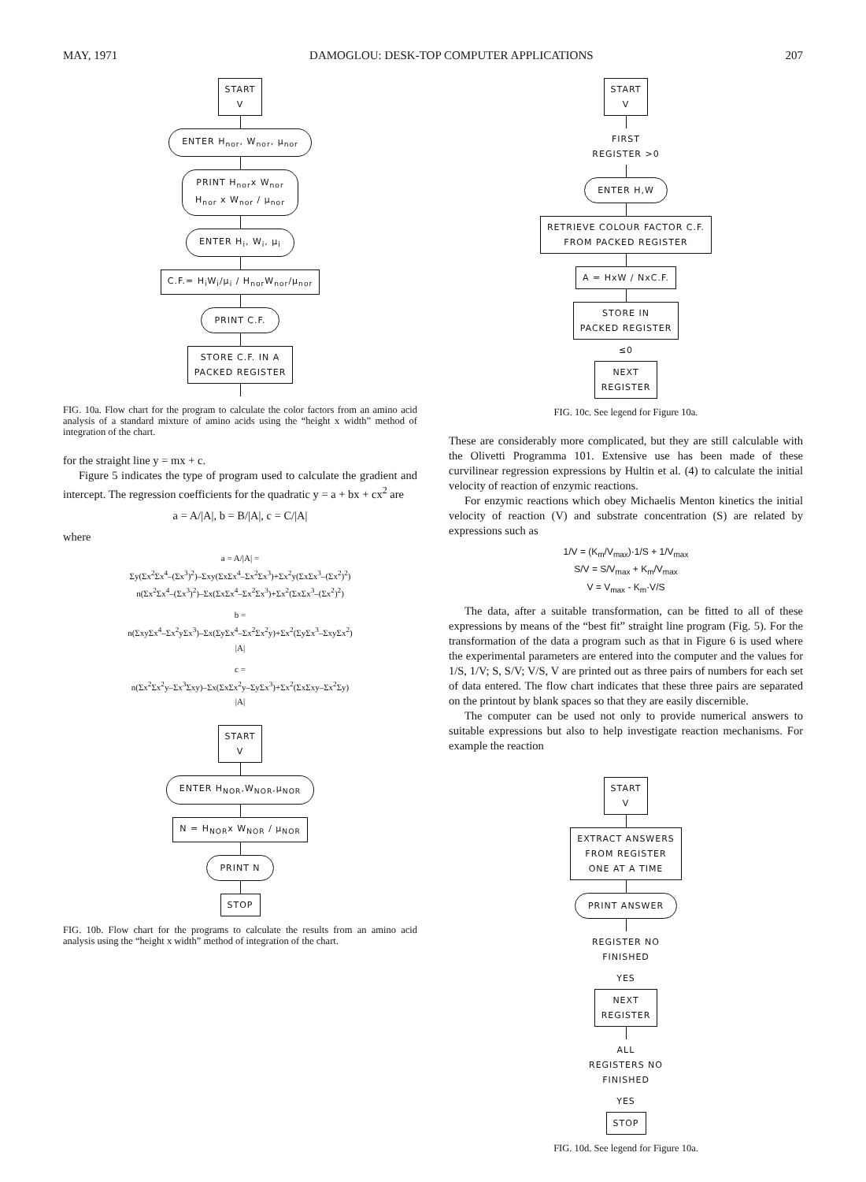MAY, 1971 DAMOGLOU: DESK-TOP COMPUTER APPLICATIONS 207
START
V
ENTER H<sub>nor</sub>, W<sub>nor</sub>, μ<sub>nor</sub>
PRINT H<sub>nor</sub>x W<sub>nor</sub>
H<sub>nor</sub> x W<sub>nor</sub> / μ<sub>nor</sub>
ENTER H<sub>i</sub>, W<sub>i</sub>, μ<sub>i</sub>
C.F.= H<sub>i</sub>W<sub>i</sub>/μ<sub>i</sub> / H<sub>nor</sub>W<sub>nor</sub>/μ<sub>nor</sub>
PRINT C.F.
STORE C.F. IN A
PACKED REGISTER
FIG. 10a. Flow chart for the program to calculate the color factors from an amino acid analysis of a standard mixture of amino acids using the “height x width” method of integration of the chart.
for the straight line y = mx + c.
Figure 5 indicates the type of program used to calculate the gradient and intercept. The regression coefficients for the quadratic y = a + bx + cx<sup>2</sup> are
a = A/|A|, b = B/|A|, c = C/|A|
where
a = A/|A| =
Σy(Σx<sup>2</sup>Σx<sup>4</sup>–(Σx<sup>3</sup>)<sup>2</sup>)–Σxy(ΣxΣx<sup>4</sup>–Σx<sup>2</sup>Σx<sup>3</sup>)+Σx<sup>2</sup>y(ΣxΣx<sup>3</sup>–(Σx<sup>2</sup>)<sup>2</sup>)
n(Σx<sup>2</sup>Σx<sup>4</sup>–(Σx<sup>3</sup>)<sup>2</sup>)–Σx(ΣxΣx<sup>4</sup>–Σx<sup>2</sup>Σx<sup>3</sup>)+Σx<sup>2</sup>(ΣxΣx<sup>3</sup>–(Σx<sup>2</sup>)<sup>2</sup>)
b =
n(ΣxyΣx<sup>4</sup>–Σx<sup>2</sup>yΣx<sup>3</sup>)–Σx(ΣyΣx<sup>4</sup>–Σx<sup>2</sup>Σx<sup>2</sup>y)+Σx<sup>2</sup>(ΣyΣx<sup>3</sup>–ΣxyΣx<sup>2</sup>)
|A|
c =
n(Σx<sup>2</sup>Σx<sup>2</sup>y–Σx<sup>3</sup>Σxy)–Σx(ΣxΣx<sup>2</sup>y–ΣyΣx<sup>3</sup>)+Σx<sup>2</sup>(ΣxΣxy–Σx<sup>2</sup>Σy)
|A|
START
V
ENTER H<sub>NOR</sub>,W<sub>NOR</sub>,μ<sub>NOR</sub>
N = H<sub>NOR</sub>x W<sub>NOR</sub> / μ<sub>NOR</sub>
PRINT N
STOP
FIG. 10b. Flow chart for the programs to calculate the results from an amino acid analysis using the “height x width” method of integration of the chart.
START
V
FIRST
REGISTER >0
ENTER H,W
RETRIEVE COLOUR FACTOR C.F.
FROM PACKED REGISTER
A = HxW / NxC.F.
STORE IN
PACKED REGISTER
≤0
NEXT
REGISTER
FIG. 10c. See legend for Figure 10a.
These are considerably more complicated, but they are still calculable with the Olivetti Programma 101. Extensive use has been made of these curvilinear regression expressions by Hultin et al. (4) to calculate the initial velocity of reaction of enzymic reactions.
For enzymic reactions which obey Michaelis Menton kinetics the initial velocity of reaction (V) and substrate concentration (S) are related by expressions such as
1/V = (K<sub>m</sub>/V<sub>max</sub>)·1/S + 1/V<sub>max</sub>
S/V = S/V<sub>max</sub> + K<sub>m</sub>/V<sub>max</sub>
V = V<sub>max</sub> - K<sub>m</sub>·V/S
The data, after a suitable transformation, can be fitted to all of these expressions by means of the “best fit” straight line program (Fig. 5). For the transformation of the data a program such as that in Figure 6 is used where the experimental parameters are entered into the computer and the values for 1/S, 1/V; S, S/V; V/S, V are printed out as three pairs of numbers for each set of data entered. The flow chart indicates that these three pairs are separated on the printout by blank spaces so that they are easily discernible.
The computer can be used not only to provide numerical answers to suitable expressions but also to help investigate reaction mechanisms. For example the reaction
START
V
EXTRACT ANSWERS
FROM REGISTER
ONE AT A TIME
PRINT ANSWER
REGISTER NO
FINISHED
YES
NEXT
REGISTER
ALL
REGISTERS NO
FINISHED
YES
STOP
FIG. 10d. See legend for Figure 10a.